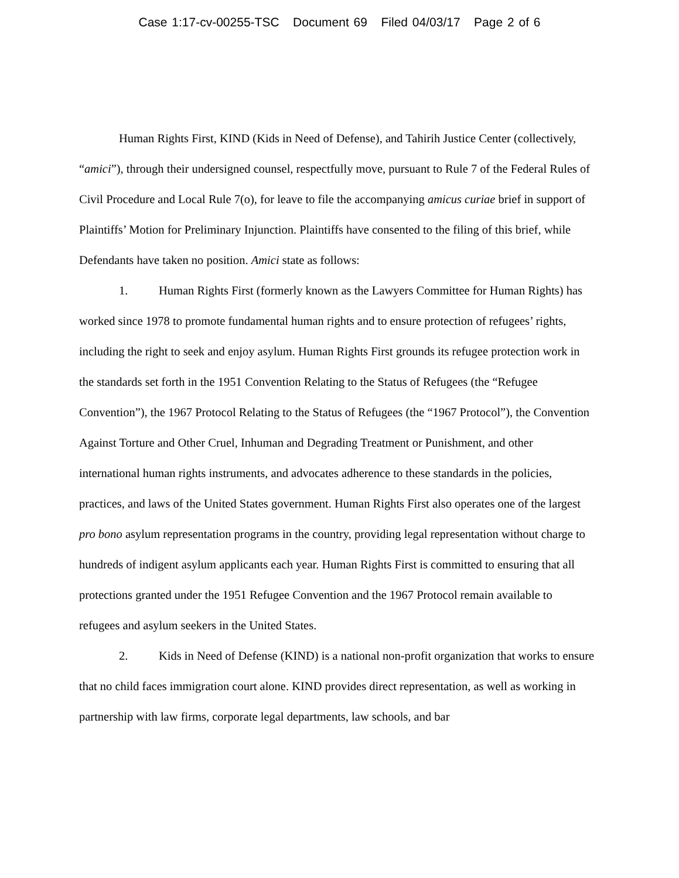Case 1:17-cv-00255-TSC Document 69 Filed 04/03/17 Page 2 of 6
Human Rights First, KIND (Kids in Need of Defense), and Tahirih Justice Center (collectively, “amici”), through their undersigned counsel, respectfully move, pursuant to Rule 7 of the Federal Rules of Civil Procedure and Local Rule 7(o), for leave to file the accompanying amicus curiae brief in support of Plaintiffs’ Motion for Preliminary Injunction. Plaintiffs have consented to the filing of this brief, while Defendants have taken no position. Amici state as follows:
1. Human Rights First (formerly known as the Lawyers Committee for Human Rights) has worked since 1978 to promote fundamental human rights and to ensure protection of refugees’ rights, including the right to seek and enjoy asylum. Human Rights First grounds its refugee protection work in the standards set forth in the 1951 Convention Relating to the Status of Refugees (the “Refugee Convention”), the 1967 Protocol Relating to the Status of Refugees (the “1967 Protocol”), the Convention Against Torture and Other Cruel, Inhuman and Degrading Treatment or Punishment, and other international human rights instruments, and advocates adherence to these standards in the policies, practices, and laws of the United States government. Human Rights First also operates one of the largest pro bono asylum representation programs in the country, providing legal representation without charge to hundreds of indigent asylum applicants each year. Human Rights First is committed to ensuring that all protections granted under the 1951 Refugee Convention and the 1967 Protocol remain available to refugees and asylum seekers in the United States.
2. Kids in Need of Defense (KIND) is a national non-profit organization that works to ensure that no child faces immigration court alone. KIND provides direct representation, as well as working in partnership with law firms, corporate legal departments, law schools, and bar